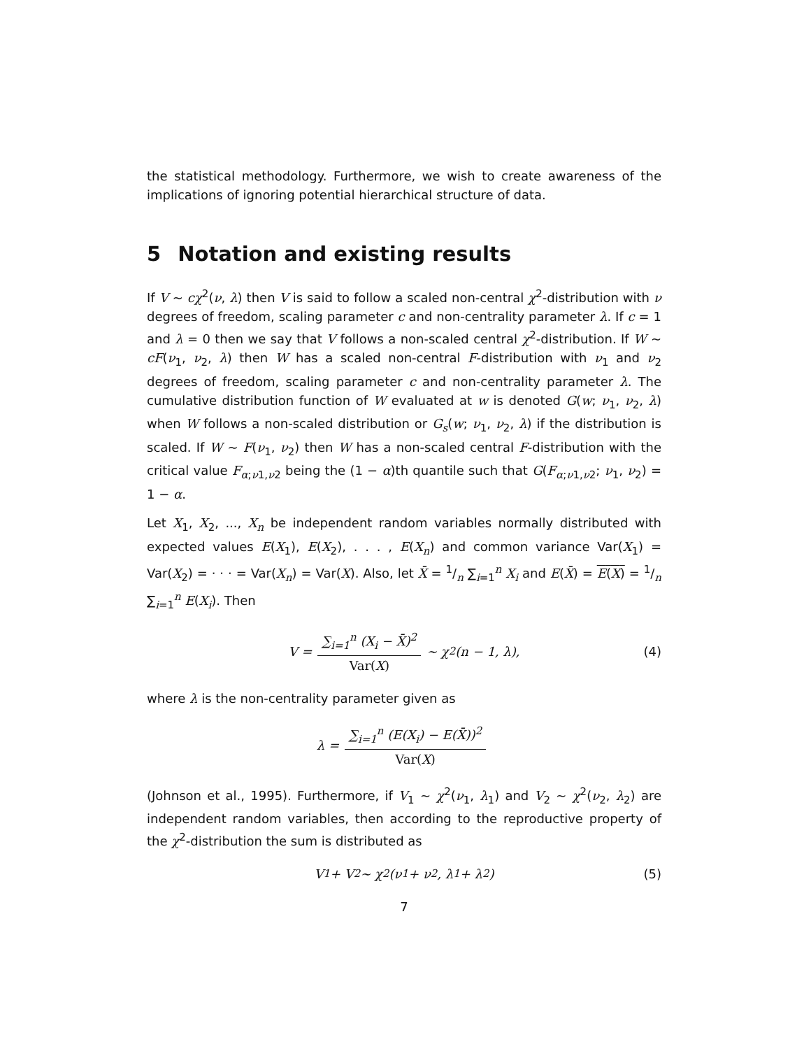the statistical methodology. Furthermore, we wish to create awareness of the implications of ignoring potential hierarchical structure of data.
5 Notation and existing results
If V ∼ cχ<sup>2</sup>(ν, λ) then V is said to follow a scaled non-central χ<sup>2</sup>-distribution with ν degrees of freedom, scaling parameter c and non-centrality parameter λ. If c = 1 and λ = 0 then we say that V follows a non-scaled central χ<sup>2</sup>-distribution. If W ∼ cF(ν<sub>1</sub>, ν<sub>2</sub>, λ) then W has a scaled non-central F-distribution with ν<sub>1</sub> and ν<sub>2</sub> degrees of freedom, scaling parameter c and non-centrality parameter λ. The cumulative distribution function of W evaluated at w is denoted G(w; ν<sub>1</sub>, ν<sub>2</sub>, λ) when W follows a non-scaled distribution or G<sub>s</sub>(w; ν<sub>1</sub>, ν<sub>2</sub>, λ) if the distribution is scaled. If W ∼ F(ν<sub>1</sub>, ν<sub>2</sub>) then W has a non-scaled central F-distribution with the critical value F<sub>α;ν1,ν2</sub> being the (1 − α)th quantile such that G(F<sub>α;ν1,ν2</sub>; ν<sub>1</sub>, ν<sub>2</sub>) = 1 − α.
Let X<sub>1</sub>, X<sub>2</sub>, ..., X<sub>n</sub> be independent random variables normally distributed with expected values E(X<sub>1</sub>), E(X<sub>2</sub>), . . . , E(X<sub>n</sub>) and common variance Var(X<sub>1</sub>) = Var(X<sub>2</sub>) = · · · = Var(X<sub>n</sub>) = Var(X). Also, let X̄ = 1/n ∑<sub>i=1</sub><sup>n</sup> X<sub>i</sub> and E(X̄) = E(X) = 1/n ∑<sub>i=1</sub><sup>n</sup> E(X<sub>i</sub>). Then
V = ∑<sub>i=1</sub><sup>n</sup> (X<sub>i</sub> − X̄)<sup>2</sup> Var(X) ∼ χ<sup>2</sup>(n − 1, λ), (4)
where λ is the non-centrality parameter given as
λ = ∑<sub>i=1</sub><sup>n</sup> (E(X<sub>i</sub>) − E(X̄))<sup>2</sup> Var(X)
(Johnson et al., 1995). Furthermore, if V<sub>1</sub> ∼ χ<sup>2</sup>(ν<sub>1</sub>, λ<sub>1</sub>) and V<sub>2</sub> ∼ χ<sup>2</sup>(ν<sub>2</sub>, λ<sub>2</sub>) are independent random variables, then according to the reproductive property of the χ<sup>2</sup>-distribution the sum is distributed as
V<sub>1</sub> + V<sub>2</sub> ∼ χ<sup>2</sup>(ν<sub>1</sub> + ν<sub>2</sub>, λ<sub>1</sub> + λ<sub>2</sub>) (5)
7